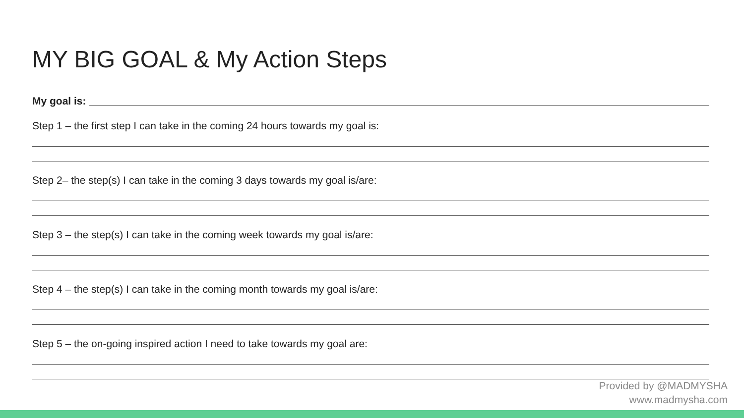MY BIG GOAL & My Action Steps
My goal is:
Step 1 – the first step I can take in the coming 24 hours towards my goal is:
Step 2– the step(s) I can take in the coming 3 days towards my goal is/are:
Step 3 – the step(s) I can take in the coming week towards my goal is/are:
Step 4 – the step(s) I can take in the coming month towards my goal is/are:
Step 5 – the on-going inspired action I need to take towards my goal are:
Provided by @MADMYSHA
www.madmysha.com